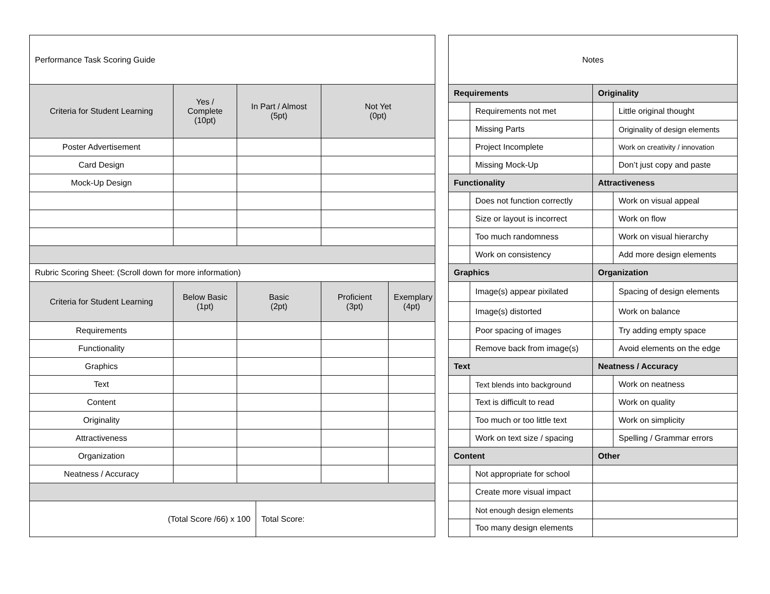| Performance Task Scoring Guide | | | | | |
| Criteria for Student Learning | Yes / Complete (10pt) | In Part / Almost (5pt) | | Not Yet (0pt) | |
| Poster Advertisement | | | | | |
| Card Design | | | | | |
| Mock-Up Design | | | | | |
| Rubric Scoring Sheet: (Scroll down for more information) | | | | | |
| Criteria for Student Learning | Below Basic (1pt) | Basic (2pt) | | Proficient (3pt) | Exemplary (4pt) |
| Requirements | | | | | |
| Functionality | | | | | |
| Graphics | | | | | |
| Text | | | | | |
| Content | | | | | |
| Originality | | | | | |
| Attractiveness | | | | | |
| Organization | | | | | |
| Neatness / Accuracy | | | | | |
| (Total Score /66) x 100 | | | Total Score: | | |
| Notes | | | |
| Requirements | | Originality | |
| | Requirements not met | | Little original thought |
| | Missing Parts | | Originality of design elements |
| | Project Incomplete | | Work on creativity / innovation |
| | Missing Mock-Up | | Don’t just copy and paste |
| Functionality | | Attractiveness | |
| | Does not function correctly | | Work on visual appeal |
| | Size or layout is incorrect | | Work on flow |
| | Too much randomness | | Work on visual hierarchy |
| | Work on consistency | | Add more design elements |
| Graphics | | Organization | |
| | Image(s) appear pixilated | | Spacing of design elements |
| | Image(s) distorted | | Work on balance |
| | Poor spacing of images | | Try adding empty space |
| | Remove back from image(s) | | Avoid elements on the edge |
| Text | | Neatness / Accuracy | |
| | Text blends into background | | Work on neatness |
| | Text is difficult to read | | Work on quality |
| | Too much or too little text | | Work on simplicity |
| | Work on text size / spacing | | Spelling / Grammar errors |
| Content | | Other | |
| | Not appropriate for school | | |
| | Create more visual impact | | |
| | Not enough design elements | | |
| | Too many design elements | | |